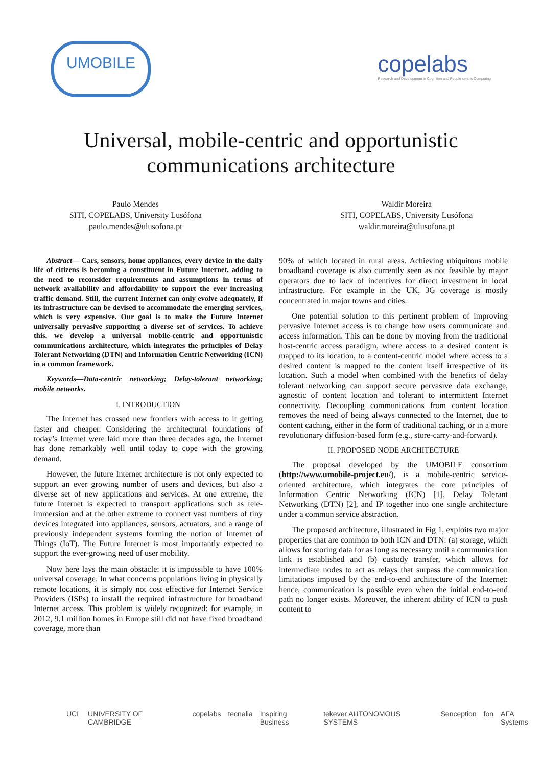UMOBILE
copelabs
Research and Development in Cognition and People centric Computing
Universal, mobile-centric and opportunistic
communications architecture
Paulo Mendes
SITI, COPELABS, University Lusófona
paulo.mendes@ulusofona.pt
Waldir Moreira
SITI, COPELABS, University Lusófona
waldir.moreira@ulusofona.pt
Abstract— Cars, sensors, home appliances, every device in the daily life of citizens is becoming a constituent in Future Internet, adding to the need to reconsider requirements and assumptions in terms of network availability and affordability to support the ever increasing traffic demand. Still, the current Internet can only evolve adequately, if its infrastructure can be devised to accommodate the emerging services, which is very expensive. Our goal is to make the Future Internet universally pervasive supporting a diverse set of services. To achieve this, we develop a universal mobile-centric and opportunistic communications architecture, which integrates the principles of Delay Tolerant Networking (DTN) and Information Centric Networking (ICN) in a common framework.
Keywords—Data-centric networking; Delay-tolerant networking; mobile networks.
I. INTRODUCTION
The Internet has crossed new frontiers with access to it getting faster and cheaper. Considering the architectural foundations of today’s Internet were laid more than three decades ago, the Internet has done remarkably well until today to cope with the growing demand.
However, the future Internet architecture is not only expected to support an ever growing number of users and devices, but also a diverse set of new applications and services. At one extreme, the future Internet is expected to transport applications such as tele-immersion and at the other extreme to connect vast numbers of tiny devices integrated into appliances, sensors, actuators, and a range of previously independent systems forming the notion of Internet of Things (IoT). The Future Internet is most importantly expected to support the ever-growing need of user mobility.
Now here lays the main obstacle: it is impossible to have 100% universal coverage. In what concerns populations living in physically remote locations, it is simply not cost effective for Internet Service Providers (ISPs) to install the required infrastructure for broadband Internet access. This problem is widely recognized: for example, in 2012, 9.1 million homes in Europe still did not have fixed broadband coverage, more than
90% of which located in rural areas. Achieving ubiquitous mobile broadband coverage is also currently seen as not feasible by major operators due to lack of incentives for direct investment in local infrastructure. For example in the UK, 3G coverage is mostly concentrated in major towns and cities.
One potential solution to this pertinent problem of improving pervasive Internet access is to change how users communicate and access information. This can be done by moving from the traditional host-centric access paradigm, where access to a desired content is mapped to its location, to a content-centric model where access to a desired content is mapped to the content itself irrespective of its location. Such a model when combined with the benefits of delay tolerant networking can support secure pervasive data exchange, agnostic of content location and tolerant to intermittent Internet connectivity. Decoupling communications from content location removes the need of being always connected to the Internet, due to content caching, either in the form of traditional caching, or in a more revolutionary diffusion-based form (e.g., store-carry-and-forward).
II. PROPOSED NODE ARCHITECTURE
The proposal developed by the UMOBILE consortium (http://www.umobile-project.eu/), is a mobile-centric service-oriented architecture, which integrates the core principles of Information Centric Networking (ICN) [1], Delay Tolerant Networking (DTN) [2], and IP together into one single architecture under a common service abstraction.
The proposed architecture, illustrated in Fig 1, exploits two major properties that are common to both ICN and DTN: (a) storage, which allows for storing data for as long as necessary until a communication link is established and (b) custody transfer, which allows for intermediate nodes to act as relays that surpass the communication limitations imposed by the end-to-end architecture of the Internet: hence, communication is possible even when the initial end-to-end path no longer exists. Moreover, the inherent ability of ICN to push content to
UCL UNIVERSITY OF CAMBRIDGE copelabs tecnalia Inspiring Business tekever AUTONOMOUS SYSTEMS Senception fon AFA Systems